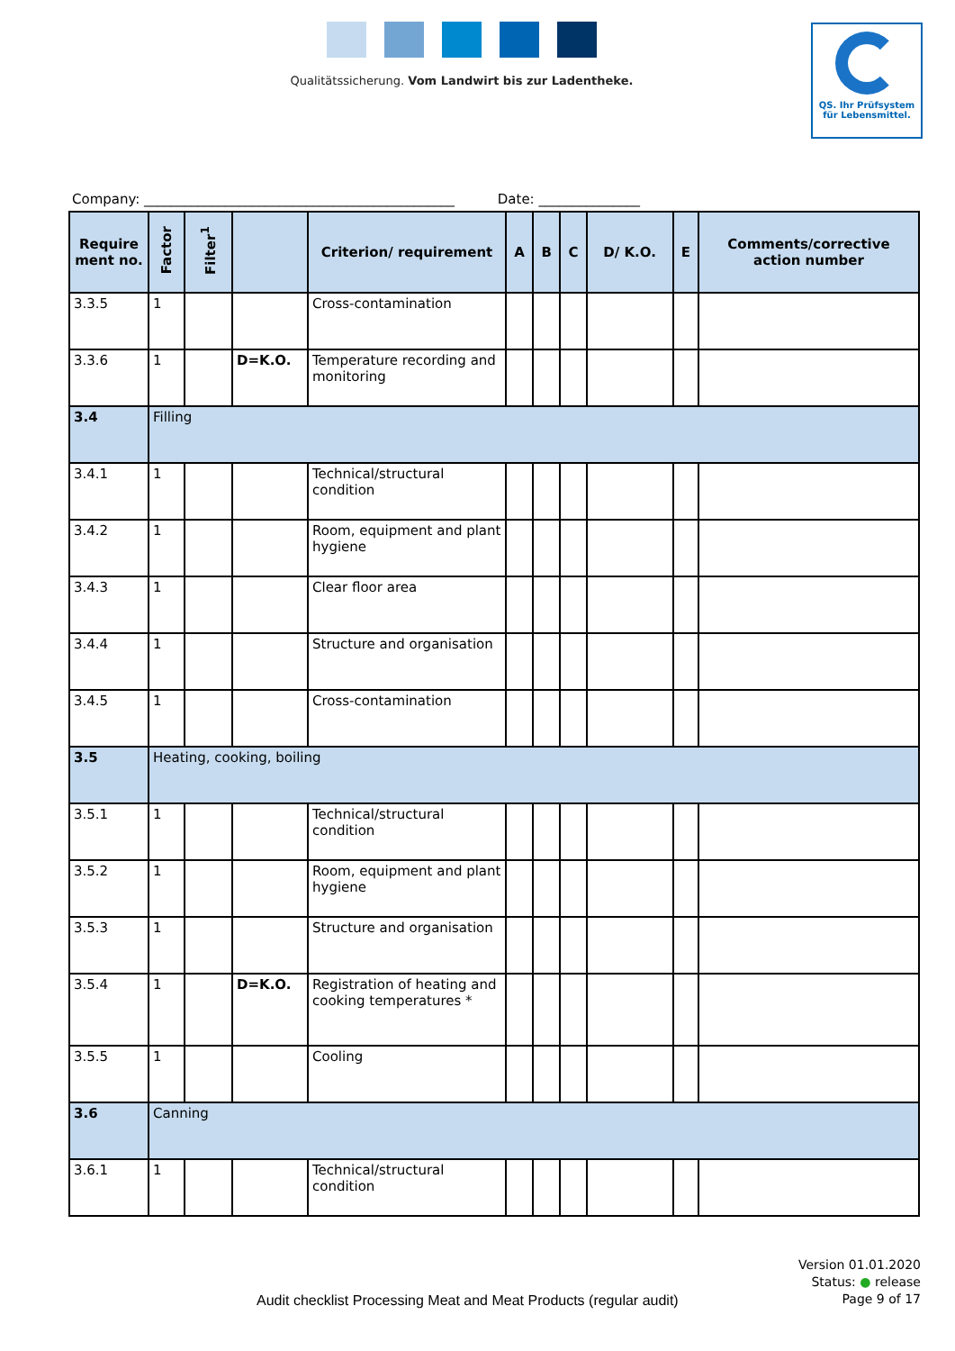Qualitätssicherung. Vom Landwirt bis zur Ladentheke.
QS. Ihr Prüfsystem
für Lebensmittel.
Company: ______________________________________________ Date: _______________
| Require ment no. | Factor | Filter<sup>1</sup> | | Criterion/ requirement | A | B | C | D/ K.O. | E | Comments/corrective action number |
| --- | --- | --- | --- | --- | --- | --- | --- | --- | --- | --- |
| 3.3.5 | 1 | | | Cross-contamination | | | | | | |
| 3.3.6 | 1 | | D=K.O. | Temperature recording and monitoring | | | | | | |
| 3.4 | Filling | | | | | | | | | |
| 3.4.1 | 1 | | | Technical/structural condition | | | | | | |
| 3.4.2 | 1 | | | Room, equipment and plant hygiene | | | | | | |
| 3.4.3 | 1 | | | Clear floor area | | | | | | |
| 3.4.4 | 1 | | | Structure and organisation | | | | | | |
| 3.4.5 | 1 | | | Cross-contamination | | | | | | |
| 3.5 | Heating, cooking, boiling | | | | | | | | | |
| 3.5.1 | 1 | | | Technical/structural condition | | | | | | |
| 3.5.2 | 1 | | | Room, equipment and plant hygiene | | | | | | |
| 3.5.3 | 1 | | | Structure and organisation | | | | | | |
| 3.5.4 | 1 | | D=K.O. | Registration of heating and cooking temperatures * | | | | | | |
| 3.5.5 | 1 | | | Cooling | | | | | | |
| 3.6 | Canning | | | | | | | | | |
| 3.6.1 | 1 | | | Technical/structural condition | | | | | | |
Version 01.01.2020
Status: ● release
Page 9 of 17
Audit checklist Processing Meat and Meat Products (regular audit)